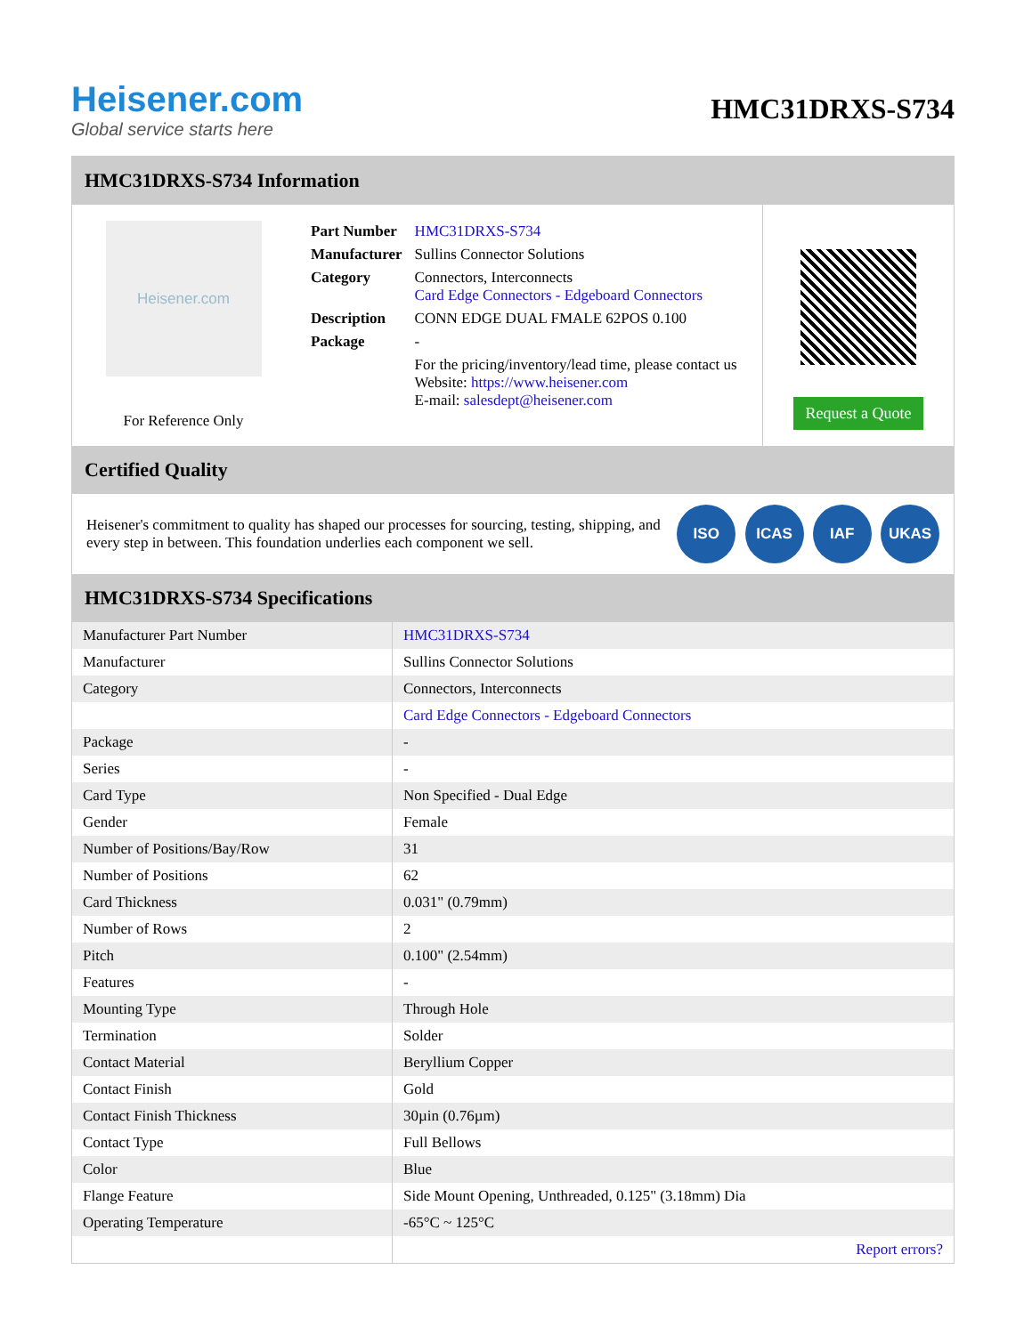Heisener.com
Global service starts here
HMC31DRXS-S734
HMC31DRXS-S734 Information
Heisener.com
For Reference Only
| Part Number | HMC31DRXS-S734 |
| Manufacturer | Sullins Connector Solutions |
| Category | Connectors, Interconnects Card Edge Connectors - Edgeboard Connectors |
| Description | CONN EDGE DUAL FMALE 62POS 0.100 |
| Package | - |
| | For the pricing/inventory/lead time, please contact us Website: https://www.heisener.com E-mail: salesdept@heisener.com |
Request a Quote
Certified Quality
Heisener's commitment to quality has shaped our processes for sourcing, testing, shipping, and every step in between. This foundation underlies each component we sell.
ISO ICAS IAF UKAS
HMC31DRXS-S734 Specifications
| Manufacturer Part Number | HMC31DRXS-S734 |
| Manufacturer | Sullins Connector Solutions |
| Category | Connectors, Interconnects |
| | Card Edge Connectors - Edgeboard Connectors |
| Package | - |
| Series | - |
| Card Type | Non Specified - Dual Edge |
| Gender | Female |
| Number of Positions/Bay/Row | 31 |
| Number of Positions | 62 |
| Card Thickness | 0.031" (0.79mm) |
| Number of Rows | 2 |
| Pitch | 0.100" (2.54mm) |
| Features | - |
| Mounting Type | Through Hole |
| Termination | Solder |
| Contact Material | Beryllium Copper |
| Contact Finish | Gold |
| Contact Finish Thickness | 30µin (0.76µm) |
| Contact Type | Full Bellows |
| Color | Blue |
| Flange Feature | Side Mount Opening, Unthreaded, 0.125" (3.18mm) Dia |
| Operating Temperature | -65°C ~ 125°C |
| | Report errors? |